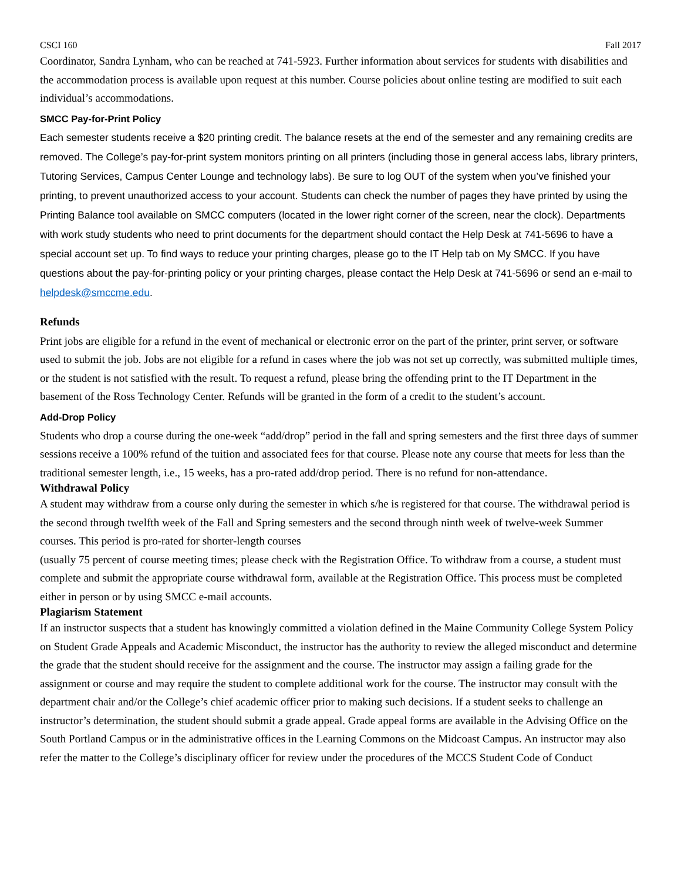CSCI 160 Fall 2017
Coordinator, Sandra Lynham, who can be reached at 741-5923. Further information about services for students with disabilities and the accommodation process is available upon request at this number. Course policies about online testing are modified to suit each individual’s accommodations.
SMCC Pay-for-Print Policy
Each semester students receive a $20 printing credit. The balance resets at the end of the semester and any remaining credits are removed. The College’s pay-for-print system monitors printing on all printers (including those in general access labs, library printers, Tutoring Services, Campus Center Lounge and technology labs). Be sure to log OUT of the system when you’ve finished your printing, to prevent unauthorized access to your account. Students can check the number of pages they have printed by using the Printing Balance tool available on SMCC computers (located in the lower right corner of the screen, near the clock). Departments with work study students who need to print documents for the department should contact the Help Desk at 741-5696 to have a special account set up. To find ways to reduce your printing charges, please go to the IT Help tab on My SMCC. If you have questions about the pay-for-printing policy or your printing charges, please contact the Help Desk at 741-5696 or send an e-mail to helpdesk@smccme.edu.
Refunds
Print jobs are eligible for a refund in the event of mechanical or electronic error on the part of the printer, print server, or software used to submit the job. Jobs are not eligible for a refund in cases where the job was not set up correctly, was submitted multiple times, or the student is not satisfied with the result. To request a refund, please bring the offending print to the IT Department in the basement of the Ross Technology Center. Refunds will be granted in the form of a credit to the student’s account.
Add-Drop Policy
Students who drop a course during the one-week “add/drop” period in the fall and spring semesters and the first three days of summer sessions receive a 100% refund of the tuition and associated fees for that course. Please note any course that meets for less than the traditional semester length, i.e., 15 weeks, has a pro-rated add/drop period. There is no refund for non-attendance.
Withdrawal Policy
A student may withdraw from a course only during the semester in which s/he is registered for that course. The withdrawal period is the second through twelfth week of the Fall and Spring semesters and the second through ninth week of twelve-week Summer courses. This period is pro-rated for shorter-length courses
(usually 75 percent of course meeting times; please check with the Registration Office. To withdraw from a course, a student must complete and submit the appropriate course withdrawal form, available at the Registration Office. This process must be completed either in person or by using SMCC e-mail accounts.
Plagiarism Statement
If an instructor suspects that a student has knowingly committed a violation defined in the Maine Community College System Policy on Student Grade Appeals and Academic Misconduct, the instructor has the authority to review the alleged misconduct and determine the grade that the student should receive for the assignment and the course. The instructor may assign a failing grade for the assignment or course and may require the student to complete additional work for the course. The instructor may consult with the department chair and/or the College’s chief academic officer prior to making such decisions. If a student seeks to challenge an instructor’s determination, the student should submit a grade appeal. Grade appeal forms are available in the Advising Office on the South Portland Campus or in the administrative offices in the Learning Commons on the Midcoast Campus. An instructor may also refer the matter to the College’s disciplinary officer for review under the procedures of the MCCS Student Code of Conduct